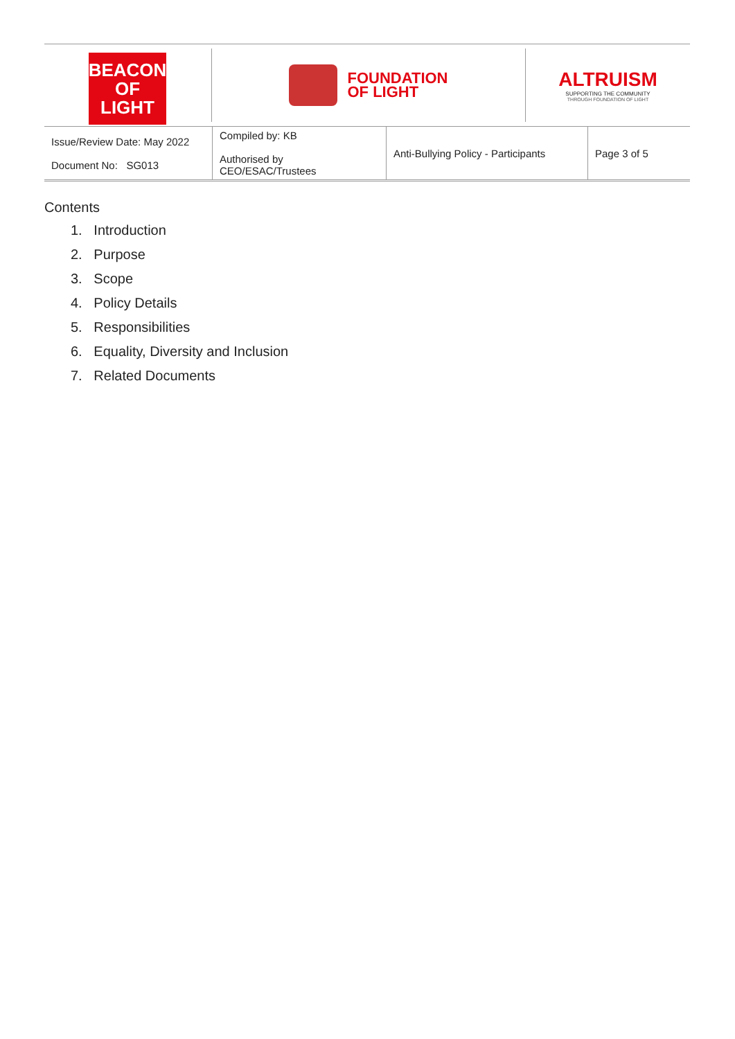BEACON
OF LIGHT
FOUNDATION
OF LIGHT
ALTRUISM
SUPPORTING THE COMMUNITY
THROUGH FOUNDATION OF LIGHT
| Issue/Review Date: May 2022 Document No: SG013 | Compiled by: KB Authorised by CEO/ESAC/Trustees | Anti-Bullying Policy - Participants | Page 3 of 5 |
Contents
1. Introduction
2. Purpose
3. Scope
4. Policy Details
5. Responsibilities
6. Equality, Diversity and Inclusion
7. Related Documents